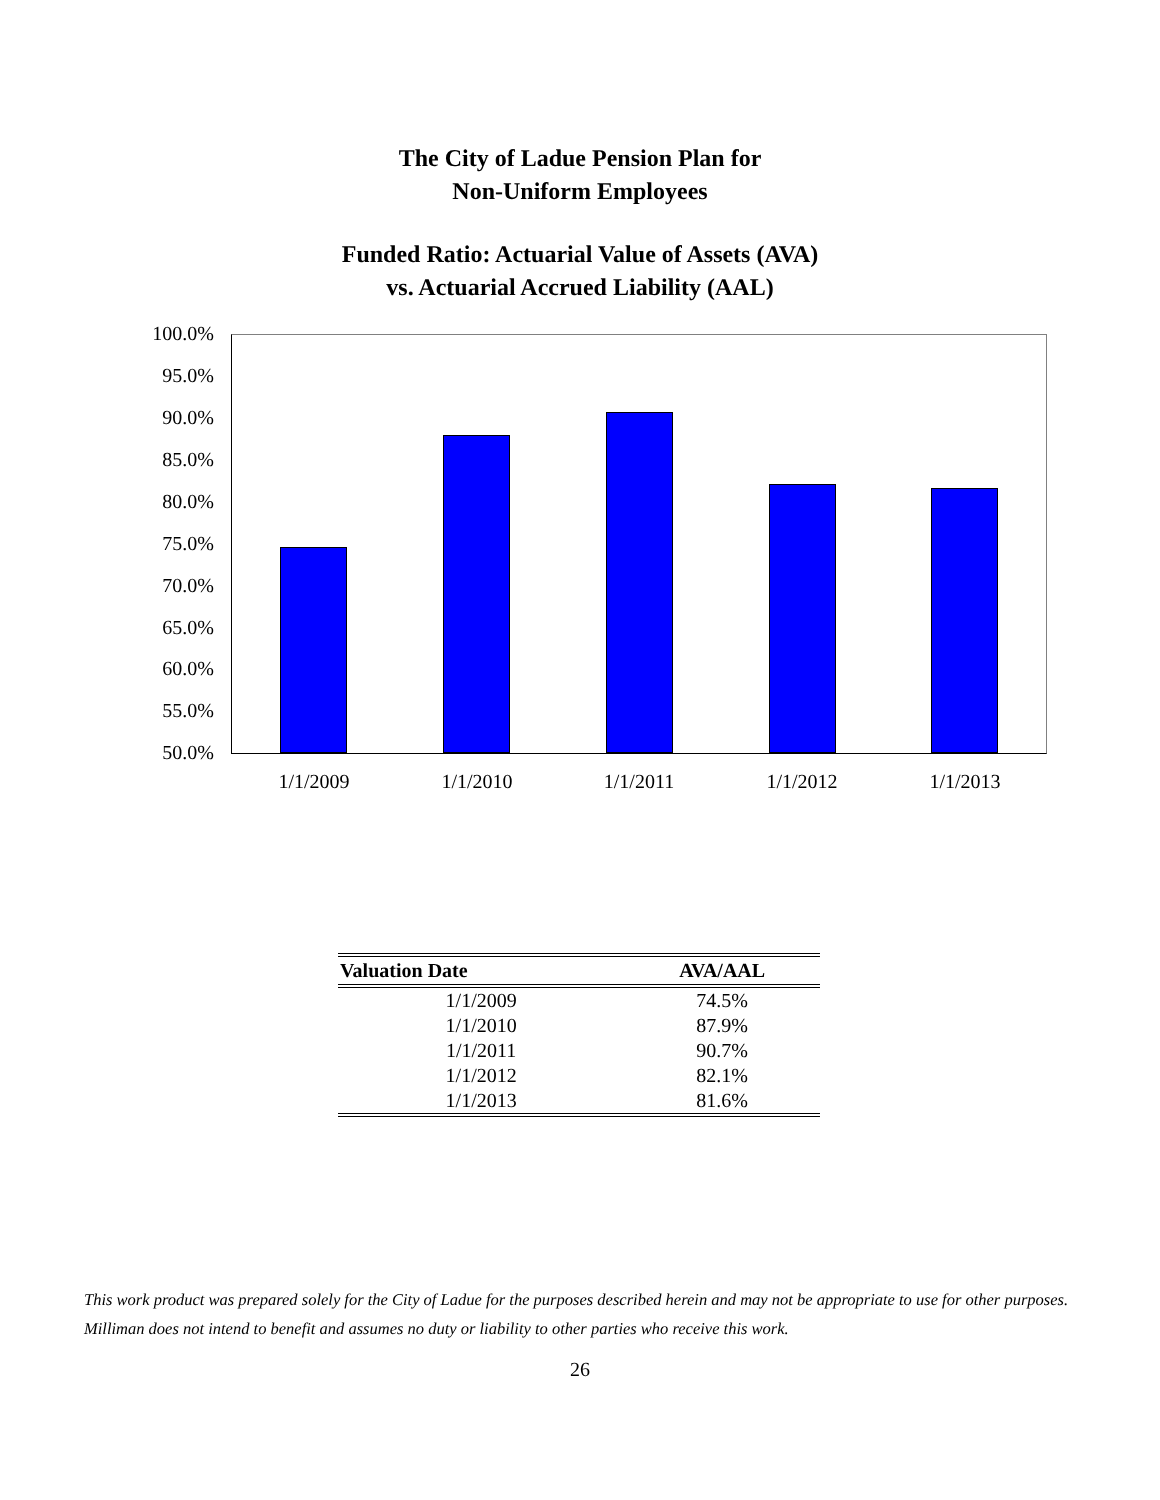The City of Ladue Pension Plan for
Non-Uniform Employees
Funded Ratio: Actuarial Value of Assets (AVA)
vs. Actuarial Accrued Liability (AAL)
100.0%
95.0%
90.0%
85.0%
80.0%
75.0%
70.0%
65.0%
60.0%
55.0%
50.0%
1/1/2009 1/1/2010 1/1/2011 1/1/2012 1/1/2013
| Valuation Date | AVA/AAL |
| --- | --- |
| 1/1/2009 | 74.5% |
| 1/1/2010 | 87.9% |
| 1/1/2011 | 90.7% |
| 1/1/2012 | 82.1% |
| 1/1/2013 | 81.6% |
This work product was prepared solely for the City of Ladue for the purposes described herein and may not be appropriate to use for other purposes. Milliman does not intend to benefit and assumes no duty or liability to other parties who receive this work.
26